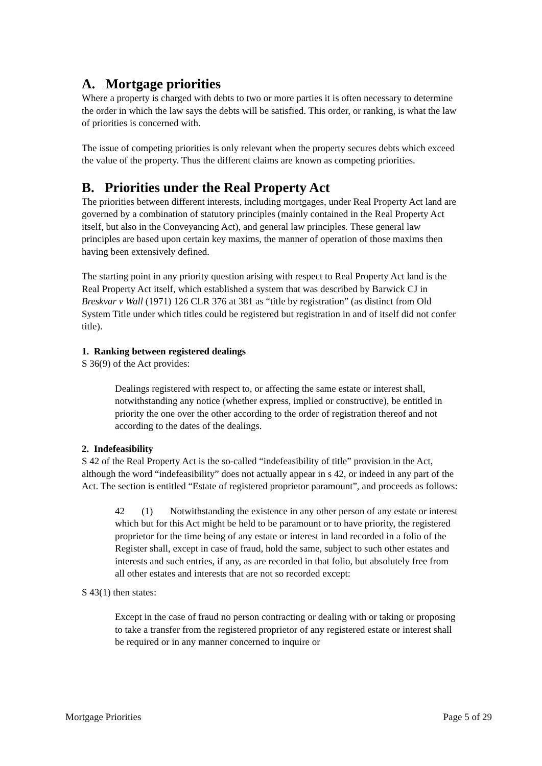A. Mortgage priorities
Where a property is charged with debts to two or more parties it is often necessary to determine the order in which the law says the debts will be satisfied. This order, or ranking, is what the law of priorities is concerned with.
The issue of competing priorities is only relevant when the property secures debts which exceed the value of the property. Thus the different claims are known as competing priorities.
B. Priorities under the Real Property Act
The priorities between different interests, including mortgages, under Real Property Act land are governed by a combination of statutory principles (mainly contained in the Real Property Act itself, but also in the Conveyancing Act), and general law principles. These general law principles are based upon certain key maxims, the manner of operation of those maxims then having been extensively defined.
The starting point in any priority question arising with respect to Real Property Act land is the Real Property Act itself, which established a system that was described by Barwick CJ in Breskvar v Wall (1971) 126 CLR 376 at 381 as “title by registration” (as distinct from Old System Title under which titles could be registered but registration in and of itself did not confer title).
1. Ranking between registered dealings
S 36(9) of the Act provides:
Dealings registered with respect to, or affecting the same estate or interest shall, notwithstanding any notice (whether express, implied or constructive), be entitled in priority the one over the other according to the order of registration thereof and not according to the dates of the dealings.
2. Indefeasibility
S 42 of the Real Property Act is the so-called “indefeasibility of title” provision in the Act, although the word “indefeasibility” does not actually appear in s 42, or indeed in any part of the Act. The section is entitled “Estate of registered proprietor paramount”, and proceeds as follows:
42 (1) Notwithstanding the existence in any other person of any estate or interest which but for this Act might be held to be paramount or to have priority, the registered proprietor for the time being of any estate or interest in land recorded in a folio of the Register shall, except in case of fraud, hold the same, subject to such other estates and interests and such entries, if any, as are recorded in that folio, but absolutely free from all other estates and interests that are not so recorded except:
S 43(1) then states:
Except in the case of fraud no person contracting or dealing with or taking or proposing to take a transfer from the registered proprietor of any registered estate or interest shall be required or in any manner concerned to inquire or
Mortgage Priorities Page 5 of 29